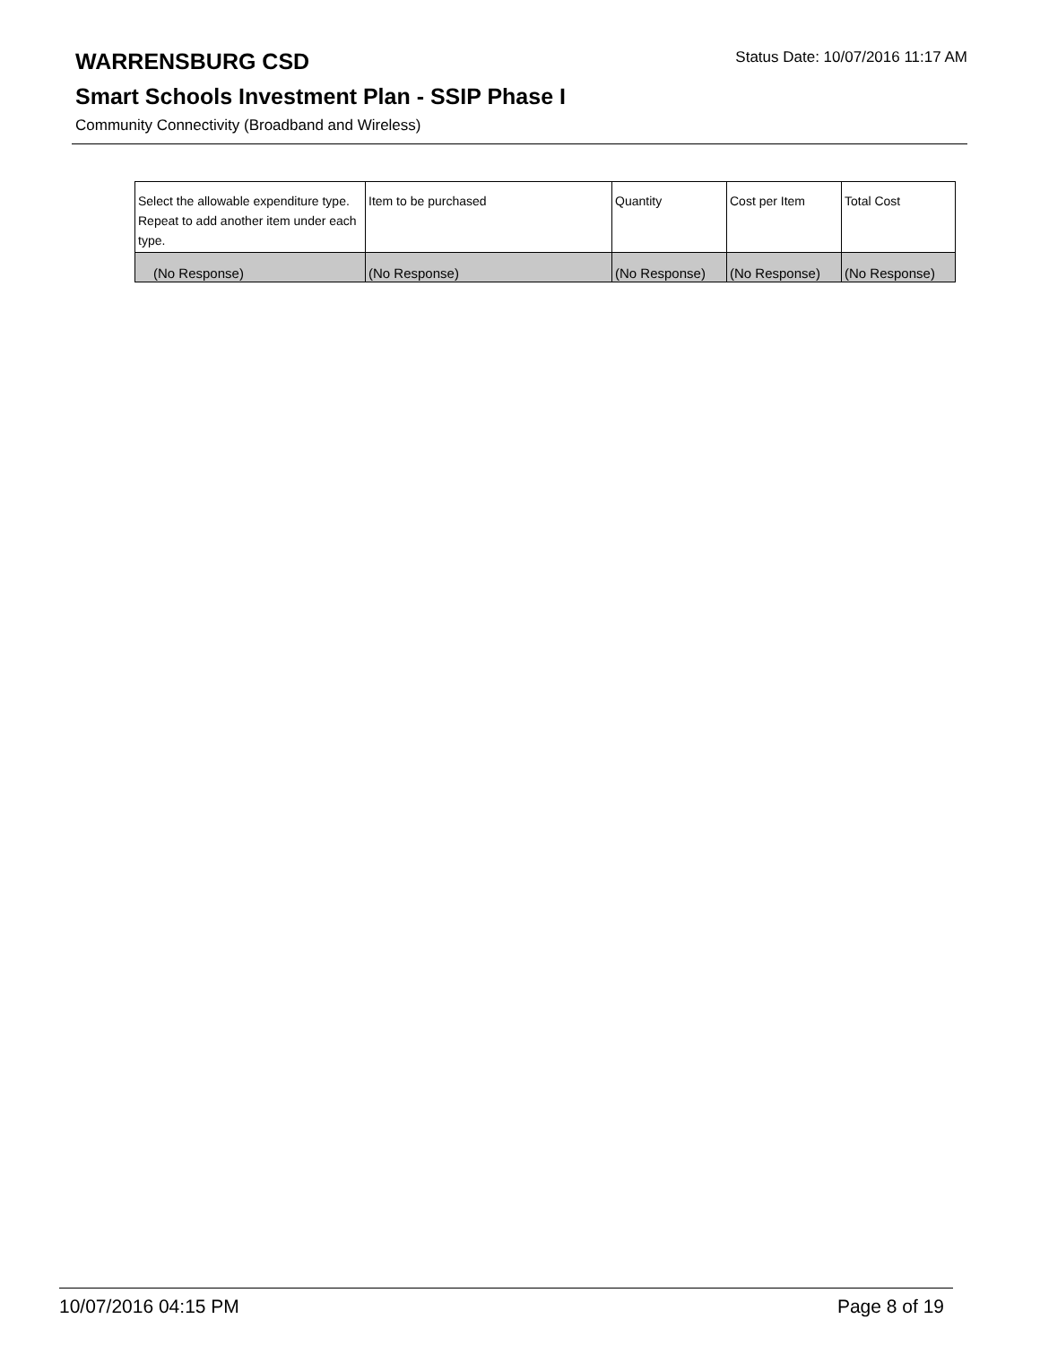WARRENSBURG CSD
Status Date: 10/07/2016 11:17 AM
Smart Schools Investment Plan - SSIP Phase I
Community Connectivity (Broadband and Wireless)
| Select the allowable expenditure type. Repeat to add another item under each type. | Item to be purchased | Quantity | Cost per Item | Total Cost |
| --- | --- | --- | --- | --- |
| (No Response) | (No Response) | (No Response) | (No Response) | (No Response) |
10/07/2016 04:15 PM Page 8 of 19